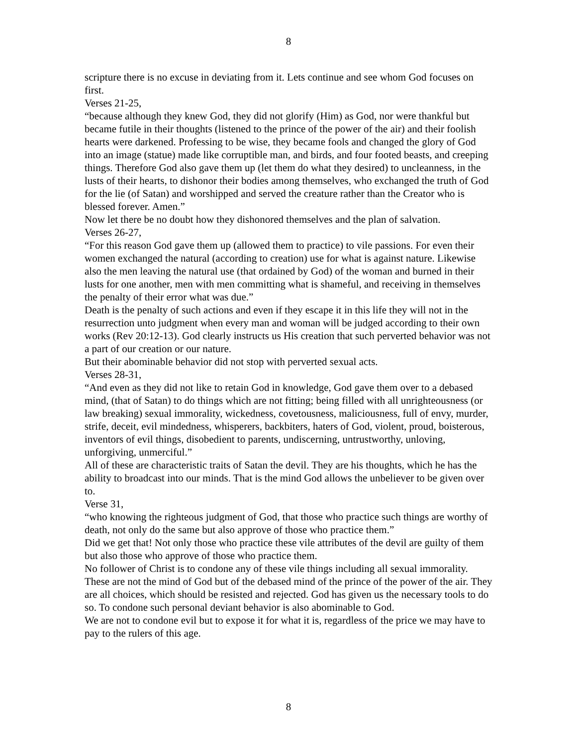8
scripture there is no excuse in deviating from it. Lets continue and see whom God focuses on first.
Verses 21-25,
“because although they knew God, they did not glorify (Him) as God, nor were thankful but became futile in their thoughts (listened to the prince of the power of the air) and their foolish hearts were darkened. Professing to be wise, they became fools and changed the glory of God into an image (statue) made like corruptible man, and birds, and four footed beasts, and creeping things. Therefore God also gave them up (let them do what they desired) to uncleanness, in the lusts of their hearts, to dishonor their bodies among themselves, who exchanged the truth of God for the lie (of Satan) and worshipped and served the creature rather than the Creator who is blessed forever. Amen.”
Now let there be no doubt how they dishonored themselves and the plan of salvation.
Verses 26-27,
“For this reason God gave them up (allowed them to practice) to vile passions. For even their women exchanged the natural (according to creation) use for what is against nature. Likewise also the men leaving the natural use (that ordained by God) of the woman and burned in their lusts for one another, men with men committing what is shameful, and receiving in themselves the penalty of their error what was due.”
Death is the penalty of such actions and even if they escape it in this life they will not in the resurrection unto judgment when every man and woman will be judged according to their own works (Rev 20:12-13). God clearly instructs us His creation that such perverted behavior was not a part of our creation or our nature.
But their abominable behavior did not stop with perverted sexual acts.
Verses 28-31,
“And even as they did not like to retain God in knowledge, God gave them over to a debased mind, (that of Satan) to do things which are not fitting; being filled with all unrighteousness (or law breaking) sexual immorality, wickedness, covetousness, maliciousness, full of envy, murder, strife, deceit, evil mindedness, whisperers, backbiters, haters of God, violent, proud, boisterous, inventors of evil things, disobedient to parents, undiscerning, untrustworthy, unloving, unforgiving, unmerciful.”
All of these are characteristic traits of Satan the devil. They are his thoughts, which he has the ability to broadcast into our minds. That is the mind God allows the unbeliever to be given over to.
Verse 31,
“who knowing the righteous judgment of God, that those who practice such things are worthy of death, not only do the same but also approve of those who practice them.”
Did we get that! Not only those who practice these vile attributes of the devil are guilty of them but also those who approve of those who practice them.
No follower of Christ is to condone any of these vile things including all sexual immorality. These are not the mind of God but of the debased mind of the prince of the power of the air. They are all choices, which should be resisted and rejected. God has given us the necessary tools to do so. To condone such personal deviant behavior is also abominable to God.
We are not to condone evil but to expose it for what it is, regardless of the price we may have to pay to the rulers of this age.
8